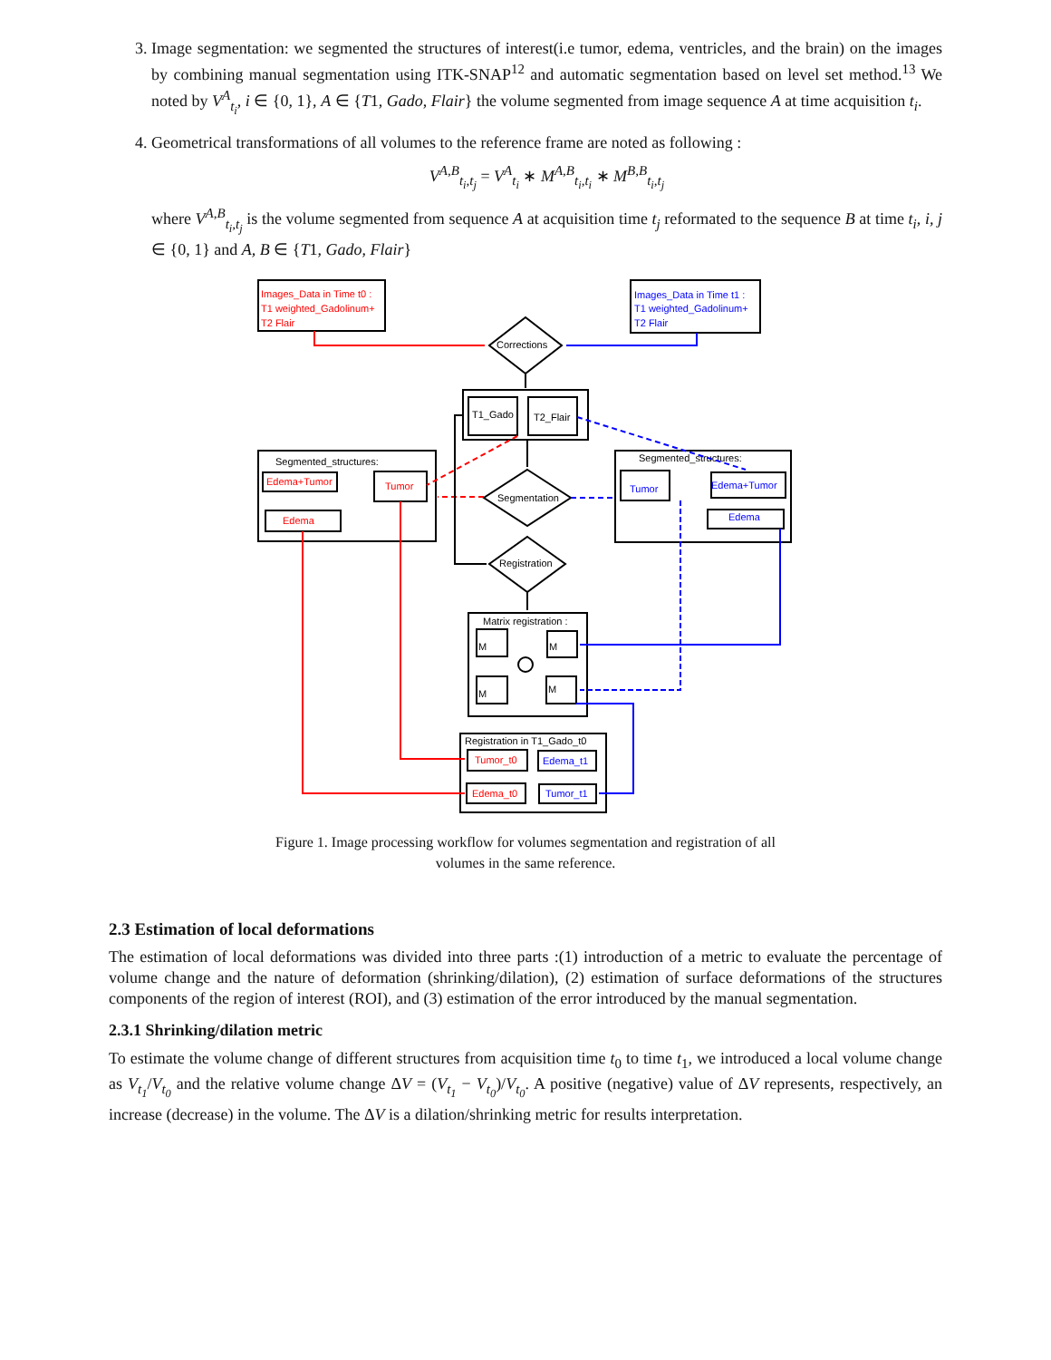3. Image segmentation: we segmented the structures of interest(i.e tumor, edema, ventricles, and the brain) on the images by combining manual segmentation using ITK-SNAP<sup>12</sup> and automatic segmentation based on level set method.<sup>13</sup> We noted by V<sup>A</sup><sub>t<sub>i</sub></sub>, i ∈ {0, 1}, A ∈ {T1, Gado, Flair} the volume segmented from image sequence A at time acquisition t<sub>i</sub>.
4. Geometrical transformations of all volumes to the reference frame are noted as following :
V<sup>A,B</sup><sub>t<sub>i</sub>,t<sub>j</sub></sub> = V<sup>A</sup><sub>t<sub>i</sub></sub> ∗ M<sup>A,B</sup><sub>t<sub>i</sub>,t<sub>i</sub></sub> ∗ M<sup>B,B</sup><sub>t<sub>i</sub>,t<sub>j</sub></sub>
where V<sup>A,B</sup><sub>t<sub>i</sub>,t<sub>j</sub></sub> is the volume segmented from sequence A at acquisition time t<sub>j</sub> reformated to the sequence B at time t<sub>i</sub>, i, j ∈ {0, 1} and A, B ∈ {T1, Gado, Flair}
Images_Data in Time t0 :
T1 weighted_Gadolinum+
T2 Flair
Images_Data in Time t1 :
T1 weighted_Gadolinum+
T2 Flair
Corrections
T1_Gado
T2_Flair
Segmented_structures:
Edema+Tumor
Tumor
Edema
Segmentation
Segmented_structures:
Tumor
Edema+Tumor
Edema
Registration
Matrix registration :
M
M
M
M
Registration in T1_Gado_t0
Tumor_t0
Edema_t1
Edema_t0
Tumor_t1
Figure 1. Image processing workflow for volumes segmentation and registration of all volumes in the same reference.
2.3 Estimation of local deformations
The estimation of local deformations was divided into three parts :(1) introduction of a metric to evaluate the percentage of volume change and the nature of deformation (shrinking/dilation), (2) estimation of surface deformations of the structures components of the region of interest (ROI), and (3) estimation of the error introduced by the manual segmentation.
2.3.1 Shrinking/dilation metric
To estimate the volume change of different structures from acquisition time t<sub>0</sub> to time t<sub>1</sub>, we introduced a local volume change as V<sub>t<sub>1</sub></sub>/V<sub>t<sub>0</sub></sub> and the relative volume change ΔV = (V<sub>t<sub>1</sub></sub> − V<sub>t<sub>0</sub></sub>)/V<sub>t<sub>0</sub></sub>. A positive (negative) value of ΔV represents, respectively, an increase (decrease) in the volume. The ΔV is a dilation/shrinking metric for results interpretation.